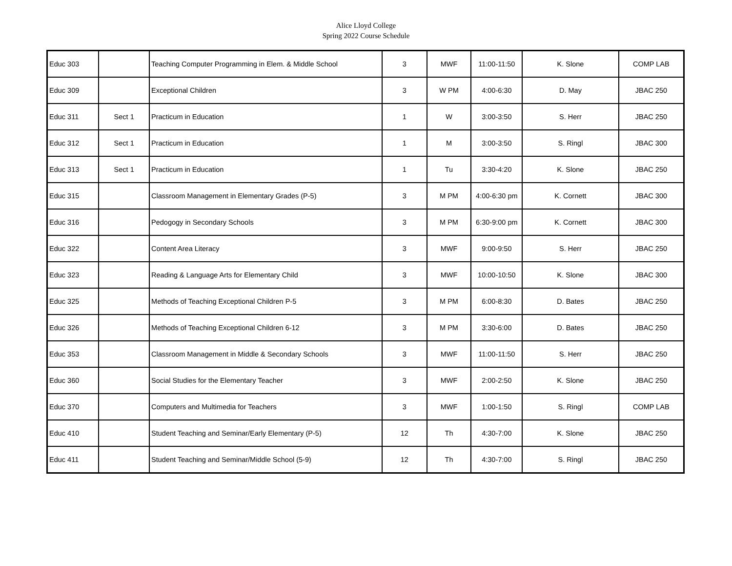Alice Lloyd College
Spring 2022 Course Schedule
| Educ 303 | | Teaching Computer Programming in Elem. & Middle School | 3 | MWF | 11:00-11:50 | K. Slone | COMP LAB |
| Educ 309 | | Exceptional Children | 3 | W PM | 4:00-6:30 | D. May | JBAC 250 |
| Educ 311 | Sect 1 | Practicum in Education | 1 | W | 3:00-3:50 | S. Herr | JBAC 250 |
| Educ 312 | Sect 1 | Practicum in Education | 1 | M | 3:00-3:50 | S. Ringl | JBAC 300 |
| Educ 313 | Sect 1 | Practicum in Education | 1 | Tu | 3:30-4:20 | K. Slone | JBAC 250 |
| Educ 315 | | Classroom Management in Elementary Grades (P-5) | 3 | M PM | 4:00-6:30 pm | K. Cornett | JBAC 300 |
| Educ 316 | | Pedogogy in Secondary Schools | 3 | M PM | 6:30-9:00 pm | K. Cornett | JBAC 300 |
| Educ 322 | | Content Area Literacy | 3 | MWF | 9:00-9:50 | S. Herr | JBAC 250 |
| Educ 323 | | Reading & Language Arts for Elementary Child | 3 | MWF | 10:00-10:50 | K. Slone | JBAC 300 |
| Educ 325 | | Methods of Teaching Exceptional Children P-5 | 3 | M PM | 6:00-8:30 | D. Bates | JBAC 250 |
| Educ 326 | | Methods of Teaching Exceptional Children 6-12 | 3 | M PM | 3:30-6:00 | D. Bates | JBAC 250 |
| Educ 353 | | Classroom Management in Middle & Secondary Schools | 3 | MWF | 11:00-11:50 | S. Herr | JBAC 250 |
| Educ 360 | | Social Studies for the Elementary Teacher | 3 | MWF | 2:00-2:50 | K. Slone | JBAC 250 |
| Educ 370 | | Computers and Multimedia for Teachers | 3 | MWF | 1:00-1:50 | S. Ringl | COMP LAB |
| Educ 410 | | Student Teaching and Seminar/Early Elementary (P-5) | 12 | Th | 4:30-7:00 | K. Slone | JBAC 250 |
| Educ 411 | | Student Teaching and Seminar/Middle School (5-9) | 12 | Th | 4:30-7:00 | S. Ringl | JBAC 250 |